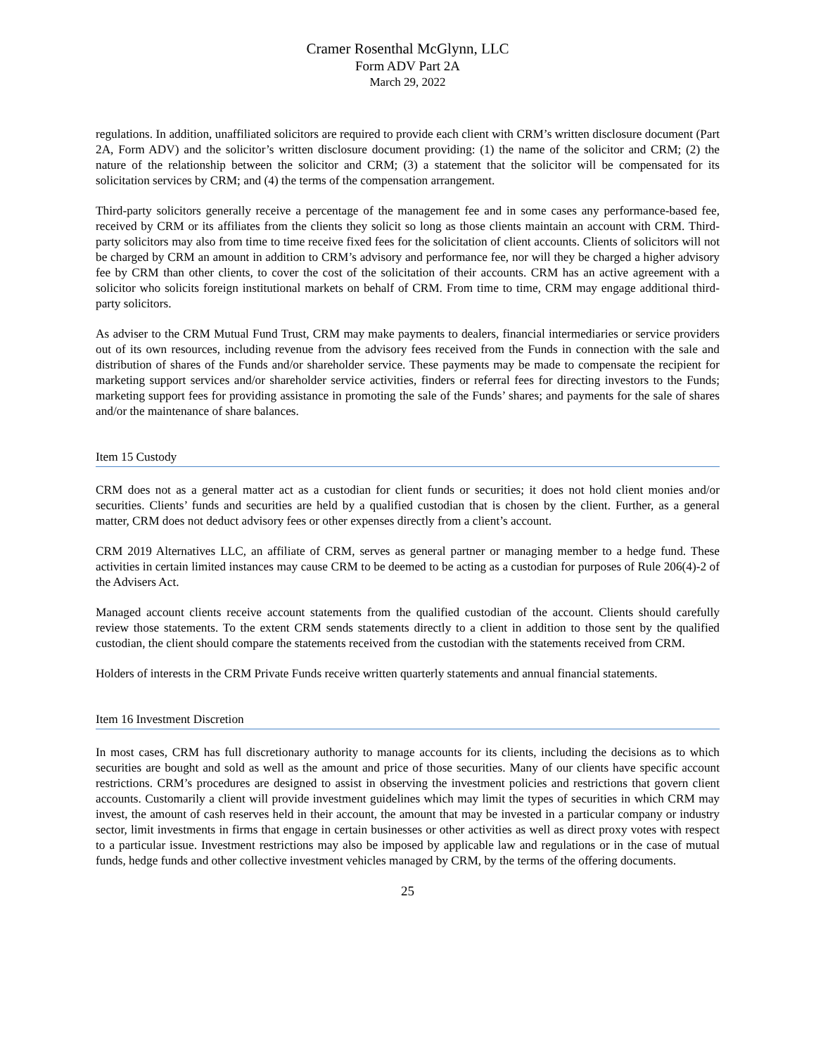Cramer Rosenthal McGlynn, LLC
Form ADV Part 2A
March 29, 2022
regulations. In addition, unaffiliated solicitors are required to provide each client with CRM’s written disclosure document (Part 2A, Form ADV) and the solicitor’s written disclosure document providing: (1) the name of the solicitor and CRM; (2) the nature of the relationship between the solicitor and CRM; (3) a statement that the solicitor will be compensated for its solicitation services by CRM; and (4) the terms of the compensation arrangement.
Third-party solicitors generally receive a percentage of the management fee and in some cases any performance-based fee, received by CRM or its affiliates from the clients they solicit so long as those clients maintain an account with CRM. Third-party solicitors may also from time to time receive fixed fees for the solicitation of client accounts. Clients of solicitors will not be charged by CRM an amount in addition to CRM’s advisory and performance fee, nor will they be charged a higher advisory fee by CRM than other clients, to cover the cost of the solicitation of their accounts. CRM has an active agreement with a solicitor who solicits foreign institutional markets on behalf of CRM. From time to time, CRM may engage additional third-party solicitors.
As adviser to the CRM Mutual Fund Trust, CRM may make payments to dealers, financial intermediaries or service providers out of its own resources, including revenue from the advisory fees received from the Funds in connection with the sale and distribution of shares of the Funds and/or shareholder service. These payments may be made to compensate the recipient for marketing support services and/or shareholder service activities, finders or referral fees for directing investors to the Funds; marketing support fees for providing assistance in promoting the sale of the Funds’ shares; and payments for the sale of shares and/or the maintenance of share balances.
Item 15 Custody
CRM does not as a general matter act as a custodian for client funds or securities; it does not hold client monies and/or securities. Clients’ funds and securities are held by a qualified custodian that is chosen by the client. Further, as a general matter, CRM does not deduct advisory fees or other expenses directly from a client’s account.
CRM 2019 Alternatives LLC, an affiliate of CRM, serves as general partner or managing member to a hedge fund. These activities in certain limited instances may cause CRM to be deemed to be acting as a custodian for purposes of Rule 206(4)-2 of the Advisers Act.
Managed account clients receive account statements from the qualified custodian of the account. Clients should carefully review those statements. To the extent CRM sends statements directly to a client in addition to those sent by the qualified custodian, the client should compare the statements received from the custodian with the statements received from CRM.
Holders of interests in the CRM Private Funds receive written quarterly statements and annual financial statements.
Item 16 Investment Discretion
In most cases, CRM has full discretionary authority to manage accounts for its clients, including the decisions as to which securities are bought and sold as well as the amount and price of those securities. Many of our clients have specific account restrictions. CRM’s procedures are designed to assist in observing the investment policies and restrictions that govern client accounts. Customarily a client will provide investment guidelines which may limit the types of securities in which CRM may invest, the amount of cash reserves held in their account, the amount that may be invested in a particular company or industry sector, limit investments in firms that engage in certain businesses or other activities as well as direct proxy votes with respect to a particular issue. Investment restrictions may also be imposed by applicable law and regulations or in the case of mutual funds, hedge funds and other collective investment vehicles managed by CRM, by the terms of the offering documents.
25